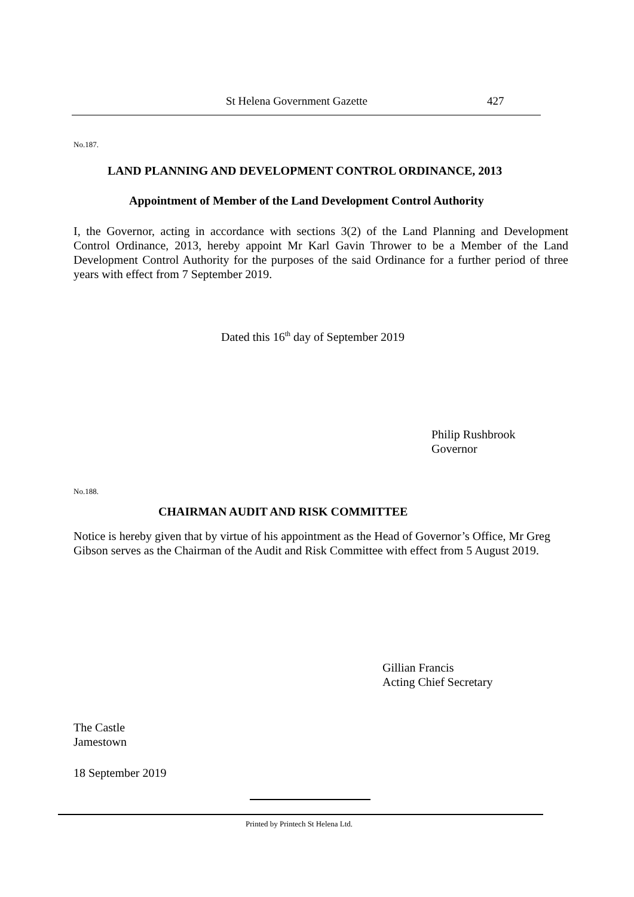St Helena Government Gazette 427
No.187.
LAND PLANNING AND DEVELOPMENT CONTROL ORDINANCE, 2013
Appointment of Member of the Land Development Control Authority
I, the Governor, acting in accordance with sections 3(2) of the Land Planning and Development Control Ordinance, 2013, hereby appoint Mr Karl Gavin Thrower to be a Member of the Land Development Control Authority for the purposes of the said Ordinance for a further period of three years with effect from 7 September 2019.
Dated this 16<sup>th</sup> day of September 2019
Philip Rushbrook
Governor
No.188.
CHAIRMAN AUDIT AND RISK COMMITTEE
Notice is hereby given that by virtue of his appointment as the Head of Governor’s Office, Mr Greg Gibson serves as the Chairman of the Audit and Risk Committee with effect from 5 August 2019.
Gillian Francis
Acting Chief Secretary
The Castle
Jamestown
18 September 2019
Printed by Printech St Helena Ltd.